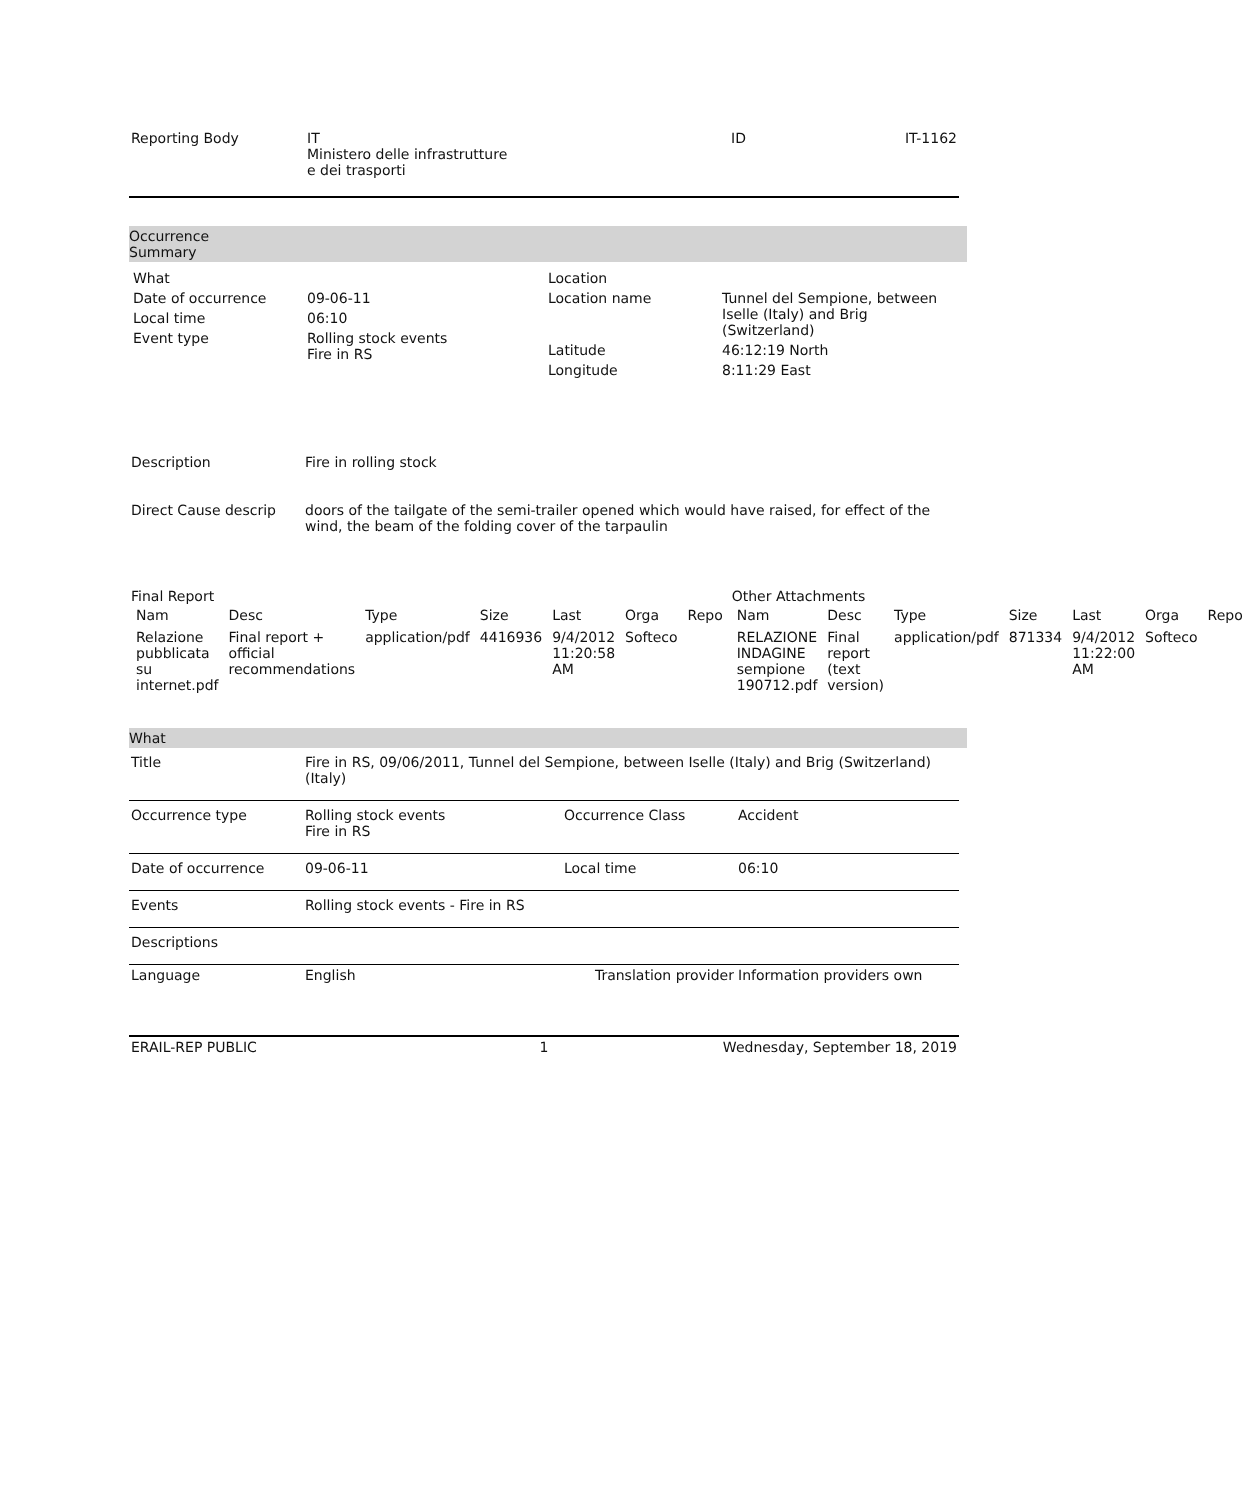| Reporting Body | IT Ministero delle infrastrutture e dei trasporti | ID | IT-1162 |
Occurrence
Summary
| / What / / / Date of occurrence / 09-06-11 / / Local time / 06:10 / / Event type / Rolling stock events Fire in RS / | / Location / / / Location name / Tunnel del Sempione, between Iselle (Italy) and Brig (Switzerland) / / Latitude / 46:12:19 North / / Longitude / 8:11:29 East / |
| Description | Fire in rolling stock |
| Direct Cause descrip | doors of the tailgate of the semi-trailer opened which would have raised, for effect of the wind, the beam of the folding cover of the tarpaulin |
| Final Report / Nam / Desc / Type / Size / Last / Orga / Repo / / --- / --- / --- / --- / --- / --- / --- / / Relazione pubblicata su internet.pdf / Final report + official recommendations / application/pdf / 4416936 / 9/4/2012 11:20:58 AM / Softeco / / | Other Attachments / Nam / Desc / Type / Size / Last / Orga / Repo / / --- / --- / --- / --- / --- / --- / --- / / RELAZIONE INDAGINE sempione 190712.pdf / Final report (text version) / application/pdf / 871334 / 9/4/2012 11:22:00 AM / Softeco / / |
What
| Title | Fire in RS, 09/06/2011, Tunnel del Sempione, between Iselle (Italy) and Brig (Switzerland) (Italy) | | |
| Occurrence type | Rolling stock events Fire in RS | Occurrence Class | Accident |
| Date of occurrence | 09-06-11 | Local time | 06:10 |
| Events | Rolling stock events - Fire in RS | | |
| Descriptions | | | |
| Language | English | Translation provider | Information providers own |
| ERAIL-REP PUBLIC | 1 | Wednesday, September 18, 2019 |